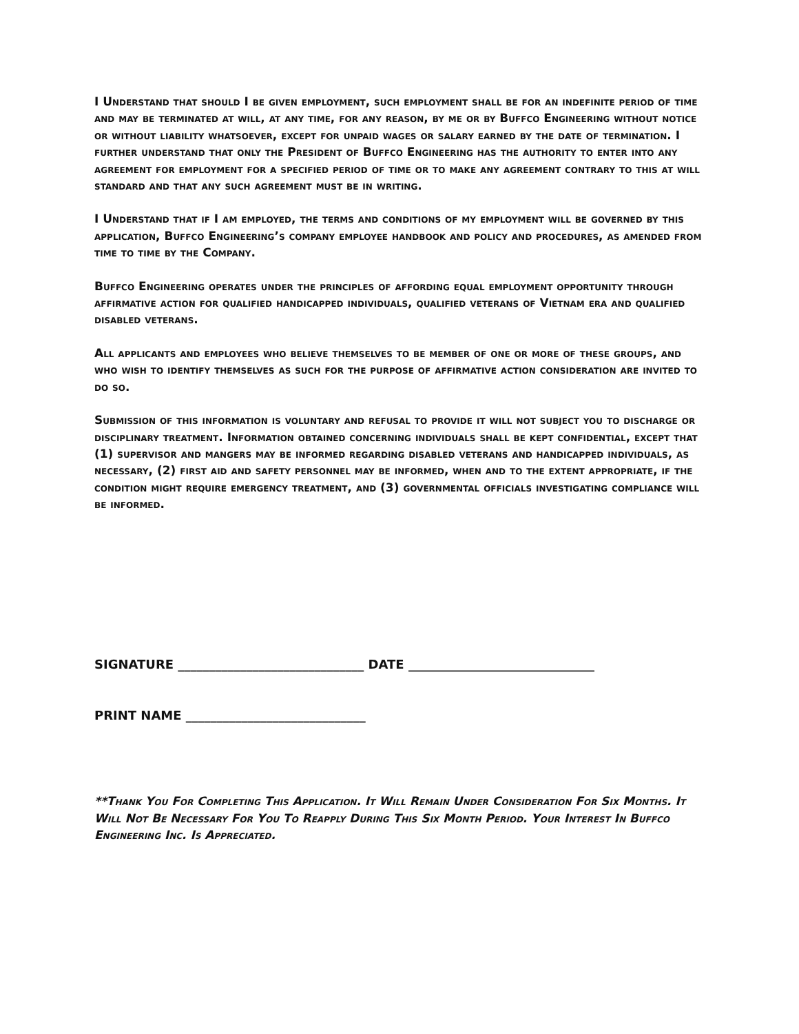I Understand that should I be given employment, such employment shall be for an indefinite period of time and may be terminated at will, at any time, for any reason, by me or by Buffco Engineering without notice or without liability whatsoever, except for unpaid wages or salary earned by the date of termination. I further understand that only the President of Buffco Engineering has the authority to enter into any agreement for employment for a specified period of time or to make any agreement contrary to this at will standard and that any such agreement must be in writing.
I Understand that if I am employed, the terms and conditions of my employment will be governed by this application, Buffco Engineering’s company employee handbook and policy and procedures, as amended from time to time by the Company.
Buffco Engineering operates under the principles of affording equal employment opportunity through affirmative action for qualified handicapped individuals, qualified veterans of Vietnam era and qualified disabled veterans.
All applicants and employees who believe themselves to be member of one or more of these groups, and who wish to identify themselves as such for the purpose of affirmative action consideration are invited to do so.
Submission of this information is voluntary and refusal to provide it will not subject you to discharge or disciplinary treatment. Information obtained concerning individuals shall be kept confidential, except that (1) supervisor and mangers may be informed regarding disabled veterans and handicapped individuals, as necessary, (2) first aid and safety personnel may be informed, when and to the extent appropriate, if the condition might require emergency treatment, and (3) governmental officials investigating compliance will be informed.
SIGNATURE ______________________________ DATE ______________________________
PRINT NAME _____________________________
**Thank You For Completing This Application. It Will Remain Under Consideration For Six Months. It Will Not Be Necessary For You To Reapply During This Six Month Period. Your Interest In Buffco Engineering Inc. Is Appreciated.